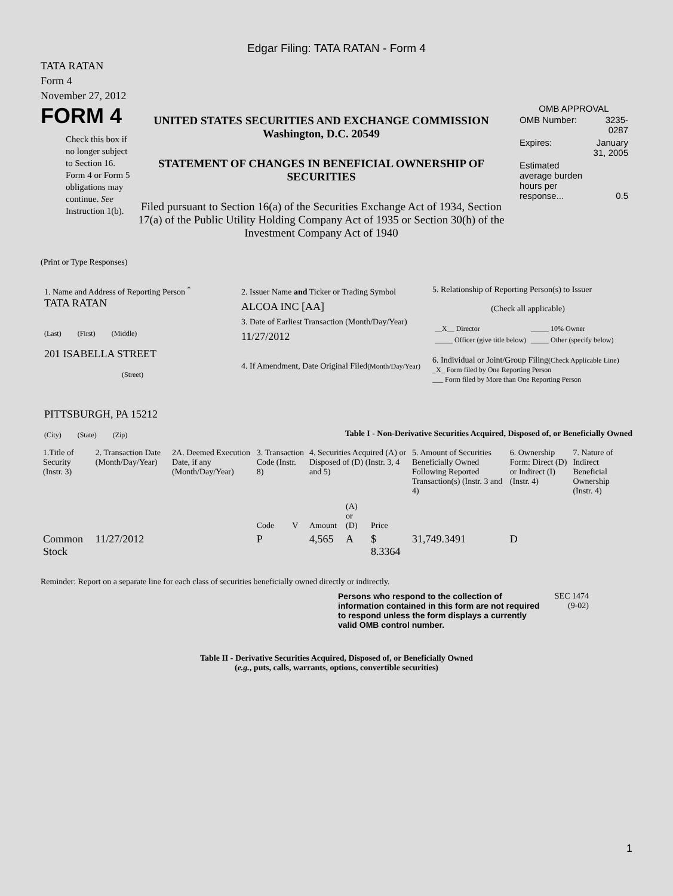Edgar Filing: TATA RATAN - Form 4
TATA RATAN
Form 4
November 27, 2012
FORM 4
Check this box if no longer subject to Section 16. Form 4 or Form 5 obligations may continue. See Instruction 1(b).
UNITED STATES SECURITIES AND EXCHANGE COMMISSION
Washington, D.C. 20549
STATEMENT OF CHANGES IN BENEFICIAL OWNERSHIP OF SECURITIES
Filed pursuant to Section 16(a) of the Securities Exchange Act of 1934, Section 17(a) of the Public Utility Holding Company Act of 1935 or Section 30(h) of the Investment Company Act of 1940
OMB APPROVAL
| OMB Number: | 3235-0287 |
| Expires: | January 31, 2005 |
| Estimated average burden hours per response... | 0.5 |
(Print or Type Responses)
1. Name and Address of Reporting Person <sup>*</sup>
TATA RATAN
(Last) (First) (Middle)
201 ISABELLA STREET
(Street)
PITTSBURGH, PA 15212
(City) (State) (Zip)
2. Issuer Name and Ticker or Trading Symbol
ALCOA INC [AA]
3. Date of Earliest Transaction (Month/Day/Year)
11/27/2012
4. If Amendment, Date Original Filed(Month/Day/Year)
5. Relationship of Reporting Person(s) to Issuer
(Check all applicable)
| __X__ Director | _____ 10% Owner |
| _____ Officer (give title below) | _____ Other (specify below) |
6. Individual or Joint/Group Filing(Check Applicable Line)
_X_ Form filed by One Reporting Person
___ Form filed by More than One Reporting Person
Table I - Non-Derivative Securities Acquired, Disposed of, or Beneficially Owned
| 1.Title of Security (Instr. 3) | 2. Transaction Date (Month/Day/Year) | 2A. Deemed Execution Date, if any (Month/Day/Year) | 3. Transaction Code (Instr. 8) | | 4. Securities Acquired (A) or Disposed of (D) (Instr. 3, 4 and 5) | | | 5. Amount of Securities Beneficially Owned Following Reported Transaction(s) (Instr. 3 and 4) | 6. Ownership Form: Direct (D) or Indirect (I) (Instr. 4) | 7. Nature of Indirect Beneficial Ownership (Instr. 4) |
| --- | --- | --- | --- | --- | --- | --- | --- | --- | --- | --- |
| | | | Code | V | Amount | (A) or (D) | Price | | | |
| Common Stock | 11/27/2012 | | P | | 4,565 | A | $ 8.3364 | 31,749.3491 | D | |
Reminder: Report on a separate line for each class of securities beneficially owned directly or indirectly.
Persons who respond to the collection of information contained in this form are not required to respond unless the form displays a currently valid OMB control number.
SEC 1474 (9-02)
Table II - Derivative Securities Acquired, Disposed of, or Beneficially Owned
(e.g., puts, calls, warrants, options, convertible securities)
1